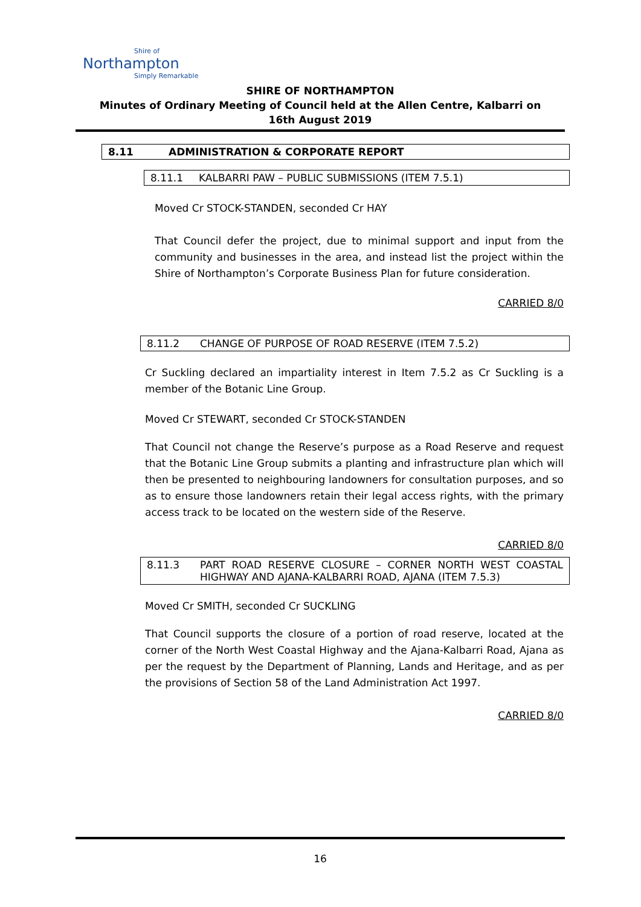Shire of
Northampton
Simply Remarkable
SHIRE OF NORTHAMPTON
Minutes of Ordinary Meeting of Council held at the Allen Centre, Kalbarri on
16th August 2019
8.11 ADMINISTRATION & CORPORATE REPORT
8.11.1 KALBARRI PAW – PUBLIC SUBMISSIONS (ITEM 7.5.1)
Moved Cr STOCK-STANDEN, seconded Cr HAY
That Council defer the project, due to minimal support and input from the community and businesses in the area, and instead list the project within the Shire of Northampton’s Corporate Business Plan for future consideration.
CARRIED 8/0
8.11.2 CHANGE OF PURPOSE OF ROAD RESERVE (ITEM 7.5.2)
Cr Suckling declared an impartiality interest in Item 7.5.2 as Cr Suckling is a member of the Botanic Line Group.
Moved Cr STEWART, seconded Cr STOCK-STANDEN
That Council not change the Reserve’s purpose as a Road Reserve and request that the Botanic Line Group submits a planting and infrastructure plan which will then be presented to neighbouring landowners for consultation purposes, and so as to ensure those landowners retain their legal access rights, with the primary access track to be located on the western side of the Reserve.
CARRIED 8/0
8.11.3 PART ROAD RESERVE CLOSURE – CORNER NORTH WEST COASTAL HIGHWAY AND AJANA-KALBARRI ROAD, AJANA (ITEM 7.5.3)
Moved Cr SMITH, seconded Cr SUCKLING
That Council supports the closure of a portion of road reserve, located at the corner of the North West Coastal Highway and the Ajana-Kalbarri Road, Ajana as per the request by the Department of Planning, Lands and Heritage, and as per the provisions of Section 58 of the Land Administration Act 1997.
CARRIED 8/0
16